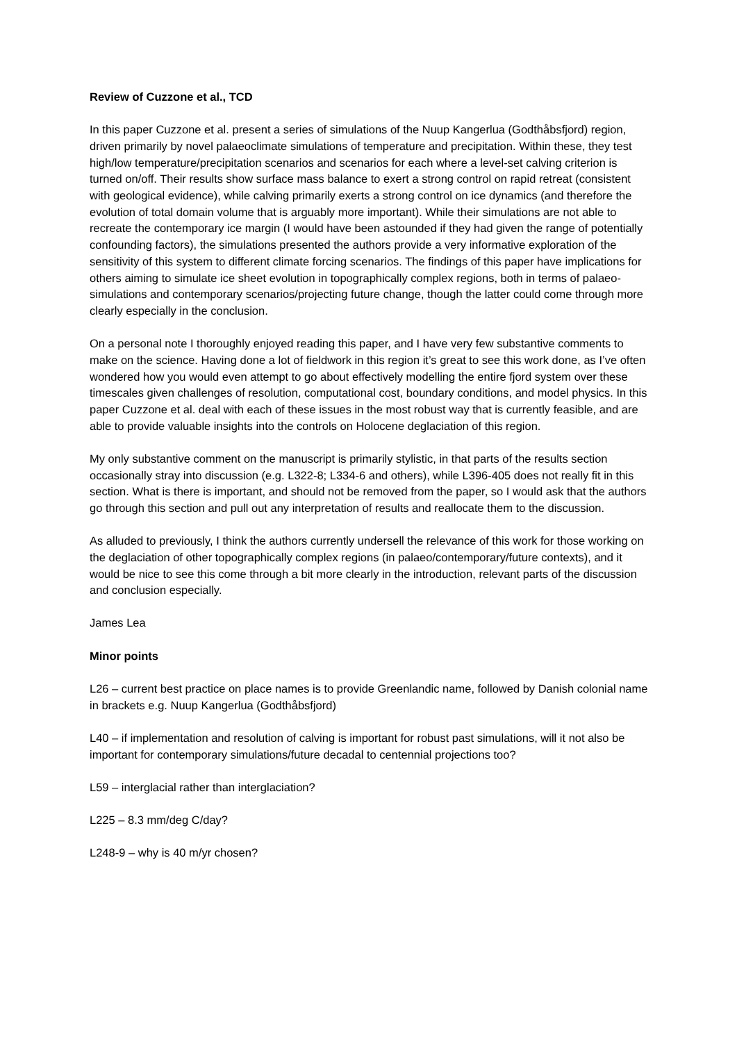Review of Cuzzone et al., TCD
In this paper Cuzzone et al. present a series of simulations of the Nuup Kangerlua (Godthåbsfjord) region, driven primarily by novel palaeoclimate simulations of temperature and precipitation. Within these, they test high/low temperature/precipitation scenarios and scenarios for each where a level-set calving criterion is turned on/off. Their results show surface mass balance to exert a strong control on rapid retreat (consistent with geological evidence), while calving primarily exerts a strong control on ice dynamics (and therefore the evolution of total domain volume that is arguably more important). While their simulations are not able to recreate the contemporary ice margin (I would have been astounded if they had given the range of potentially confounding factors), the simulations presented the authors provide a very informative exploration of the sensitivity of this system to different climate forcing scenarios. The findings of this paper have implications for others aiming to simulate ice sheet evolution in topographically complex regions, both in terms of palaeo-simulations and contemporary scenarios/projecting future change, though the latter could come through more clearly especially in the conclusion.
On a personal note I thoroughly enjoyed reading this paper, and I have very few substantive comments to make on the science. Having done a lot of fieldwork in this region it’s great to see this work done, as I’ve often wondered how you would even attempt to go about effectively modelling the entire fjord system over these timescales given challenges of resolution, computational cost, boundary conditions, and model physics. In this paper Cuzzone et al. deal with each of these issues in the most robust way that is currently feasible, and are able to provide valuable insights into the controls on Holocene deglaciation of this region.
My only substantive comment on the manuscript is primarily stylistic, in that parts of the results section occasionally stray into discussion (e.g. L322-8; L334-6 and others), while L396-405 does not really fit in this section. What is there is important, and should not be removed from the paper, so I would ask that the authors go through this section and pull out any interpretation of results and reallocate them to the discussion.
As alluded to previously, I think the authors currently undersell the relevance of this work for those working on the deglaciation of other topographically complex regions (in palaeo/contemporary/future contexts), and it would be nice to see this come through a bit more clearly in the introduction, relevant parts of the discussion and conclusion especially.
James Lea
Minor points
L26 – current best practice on place names is to provide Greenlandic name, followed by Danish colonial name in brackets e.g. Nuup Kangerlua (Godthåbsfjord)
L40 – if implementation and resolution of calving is important for robust past simulations, will it not also be important for contemporary simulations/future decadal to centennial projections too?
L59 – interglacial rather than interglaciation?
L225 – 8.3 mm/deg C/day?
L248-9 – why is 40 m/yr chosen?